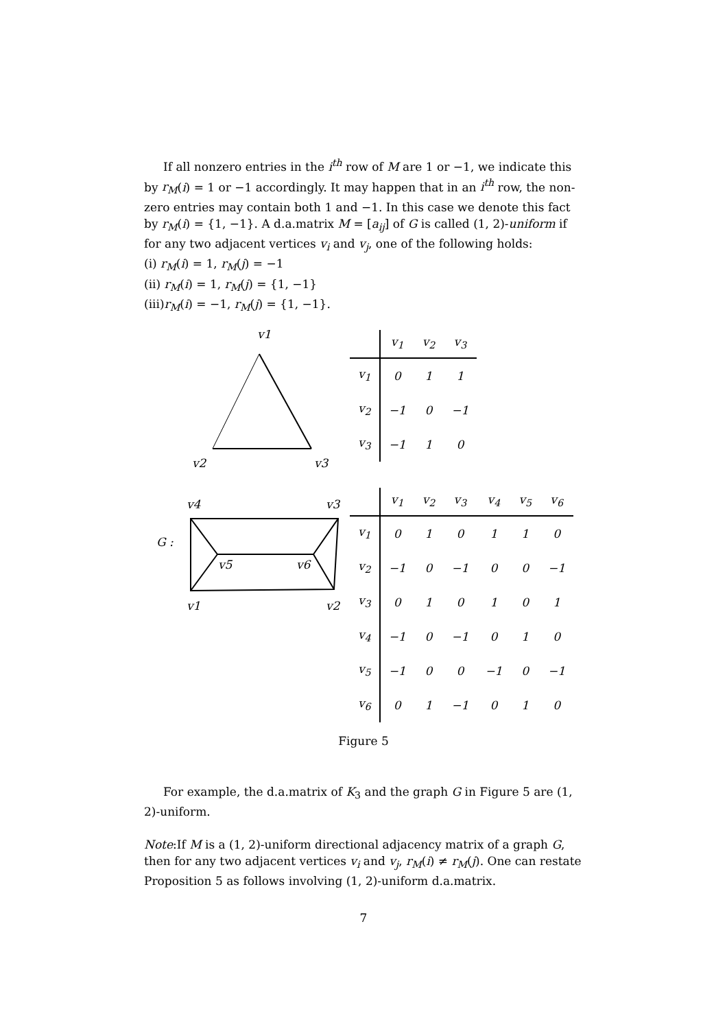If all nonzero entries in the i<sup>th</sup> row of M are 1 or −1, we indicate this by r<sub>M</sub>(i) = 1 or −1 accordingly. It may happen that in an i<sup>th</sup> row, the non-zero entries may contain both 1 and −1. In this case we denote this fact by r<sub>M</sub>(i) = {1, −1}. A d.a.matrix M = [a<sub>ij</sub>] of G is called (1, 2)-uniform if for any two adjacent vertices v<sub>i</sub> and v<sub>j</sub>, one of the following holds:
(i) r<sub>M</sub>(i) = 1, r<sub>M</sub>(j) = −1
(ii) r<sub>M</sub>(i) = 1, r<sub>M</sub>(j) = {1, −1}
(iii)r<sub>M</sub>(i) = −1, r<sub>M</sub>(j) = {1, −1}.
v1
v2
v3
| | v<sub>1</sub> | v<sub>2</sub> | v<sub>3</sub> |
| --- | --- | --- | --- |
| v<sub>1</sub> | 0 | 1 | 1 |
| v<sub>2</sub> | −1 | 0 | −1 |
| v<sub>3</sub> | −1 | 1 | 0 |
G :
v4
v3
v5
v6
v1
v2
| | v<sub>1</sub> | v<sub>2</sub> | v<sub>3</sub> | v<sub>4</sub> | v<sub>5</sub> | v<sub>6</sub> |
| --- | --- | --- | --- | --- | --- | --- |
| v<sub>1</sub> | 0 | 1 | 0 | 1 | 1 | 0 |
| v<sub>2</sub> | −1 | 0 | −1 | 0 | 0 | −1 |
| v<sub>3</sub> | 0 | 1 | 0 | 1 | 0 | 1 |
| v<sub>4</sub> | −1 | 0 | −1 | 0 | 1 | 0 |
| v<sub>5</sub> | −1 | 0 | 0 | −1 | 0 | −1 |
| v<sub>6</sub> | 0 | 1 | −1 | 0 | 1 | 0 |
Figure 5
For example, the d.a.matrix of K<sub>3</sub> and the graph G in Figure 5 are (1, 2)-uniform.
Note:If M is a (1, 2)-uniform directional adjacency matrix of a graph G, then for any two adjacent vertices v<sub>i</sub> and v<sub>j</sub>, r<sub>M</sub>(i) ≠ r<sub>M</sub>(j). One can restate Proposition 5 as follows involving (1, 2)-uniform d.a.matrix.
7